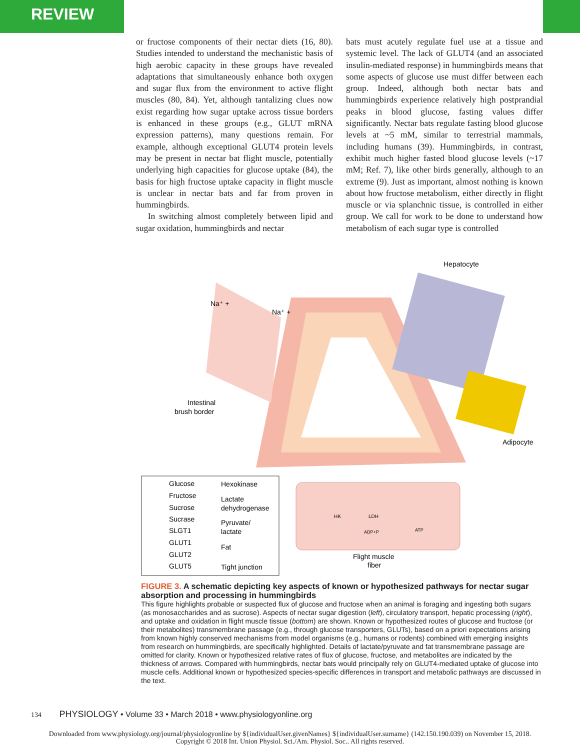REVIEW
or fructose components of their nectar diets (16, 80). Studies intended to understand the mechanistic basis of high aerobic capacity in these groups have revealed adaptations that simultaneously enhance both oxygen and sugar flux from the environment to active flight muscles (80, 84). Yet, although tantalizing clues now exist regarding how sugar uptake across tissue borders is enhanced in these groups (e.g., GLUT mRNA expression patterns), many questions remain. For example, although exceptional GLUT4 protein levels may be present in nectar bat flight muscle, potentially underlying high capacities for glucose uptake (84), the basis for high fructose uptake capacity in flight muscle is unclear in nectar bats and far from proven in hummingbirds.
In switching almost completely between lipid and sugar oxidation, hummingbirds and nectar
bats must acutely regulate fuel use at a tissue and systemic level. The lack of GLUT4 (and an associated insulin-mediated response) in hummingbirds means that some aspects of glucose use must differ between each group. Indeed, although both nectar bats and hummingbirds experience relatively high postprandial peaks in blood glucose, fasting values differ significantly. Nectar bats regulate fasting blood glucose levels at ~5 mM, similar to terrestrial mammals, including humans (39). Hummingbirds, in contrast, exhibit much higher fasted blood glucose levels (~17 mM; Ref. 7), like other birds generally, although to an extreme (9). Just as important, almost nothing is known about how fructose metabolism, either directly in flight muscle or via splanchnic tissue, is controlled in either group. We call for work to be done to understand how metabolism of each sugar type is controlled
Hepatocyte
Adipocyte
Intestinal
brush border
Na⁺ +
Na⁺ +
Flight muscle
fiber
HK
LDH
ADP+P
ATP
Glucose
Fructose
Sucrose
Sucrase
SLGT1
GLUT1
GLUT2
GLUT5
Hexokinase
Lactate
dehydrogenase
Pyruvate/
lactate
Fat
Tight junction
FIGURE 3. A schematic depicting key aspects of known or hypothesized pathways for nectar sugar absorption and processing in hummingbirds
This figure highlights probable or suspected flux of glucose and fructose when an animal is foraging and ingesting both sugars (as monosaccharides and as sucrose). Aspects of nectar sugar digestion (left), circulatory transport, hepatic processing (right), and uptake and oxidation in flight muscle tissue (bottom) are shown. Known or hypothesized routes of glucose and fructose (or their metabolites) transmembrane passage (e.g., through glucose transporters, GLUTs), based on a priori expectations arising from known highly conserved mechanisms from model organisms (e.g., humans or rodents) combined with emerging insights from research on hummingbirds, are specifically highlighted. Details of lactate/pyruvate and fat transmembrane passage are omitted for clarity. Known or hypothesized relative rates of flux of glucose, fructose, and metabolites are indicated by the thickness of arrows. Compared with hummingbirds, nectar bats would principally rely on GLUT4-mediated uptake of glucose into muscle cells. Additional known or hypothesized species-specific differences in transport and metabolic pathways are discussed in the text.
134 PHYSIOLOGY • Volume 33 • March 2018 • www.physiologyonline.org
Downloaded from www.physiology.org/journal/physiologyonline by ${individualUser.givenNames} ${individualUser.surname} (142.150.190.039) on November 15, 2018.
Copyright © 2018 Int. Union Physiol. Sci./Am. Physiol. Soc.. All rights reserved.